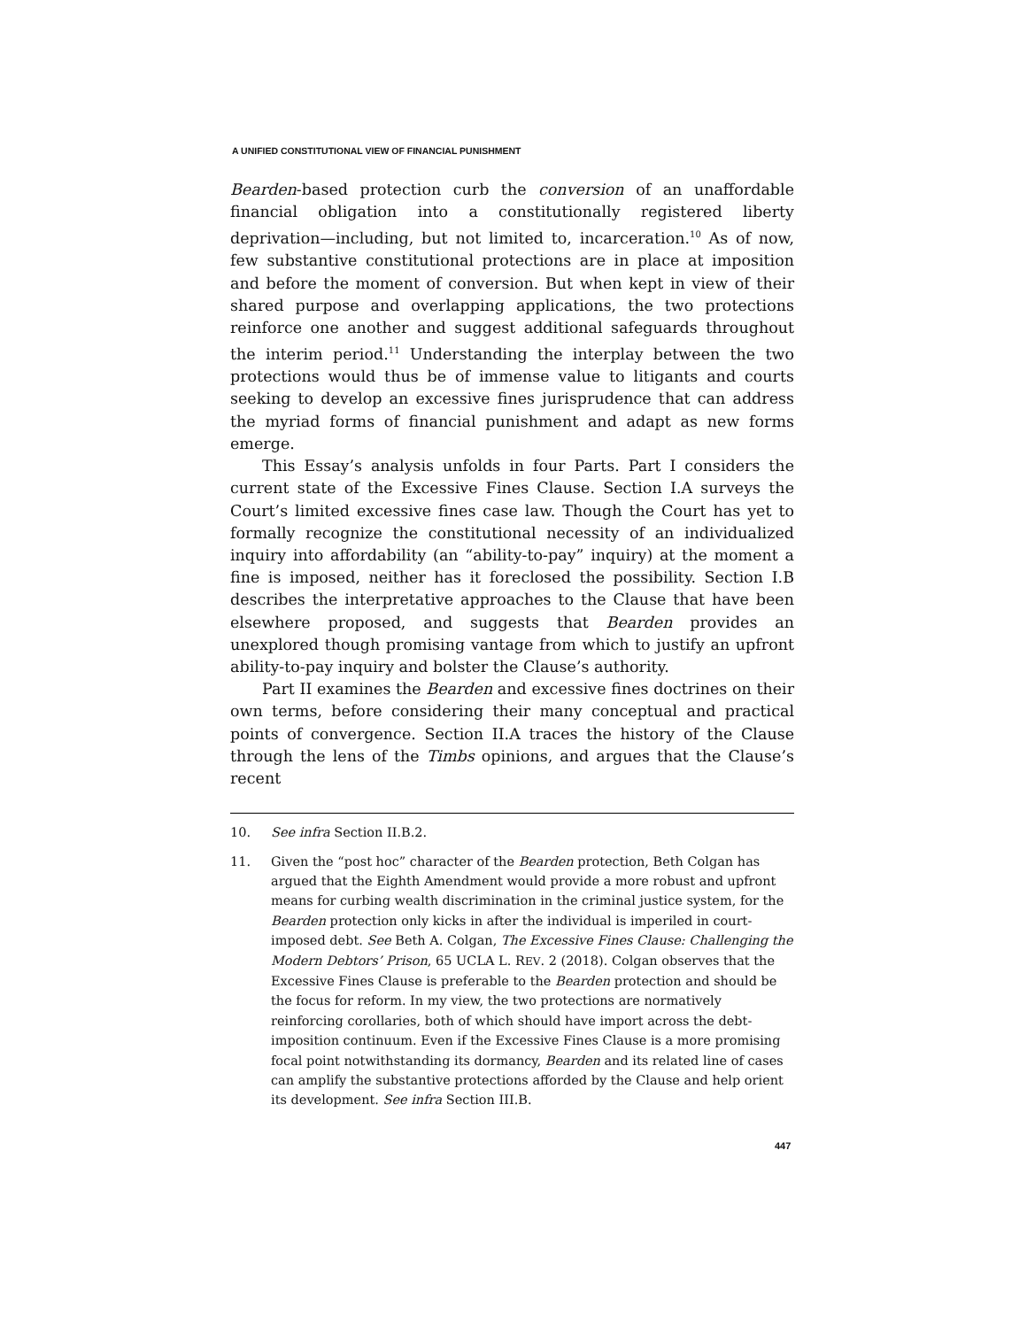A UNIFIED CONSTITUTIONAL VIEW OF FINANCIAL PUNISHMENT
Bearden-based protection curb the conversion of an unaffordable financial obligation into a constitutionally registered liberty deprivation—including, but not limited to, incarceration.<sup>10</sup> As of now, few substantive constitutional protections are in place at imposition and before the moment of conversion. But when kept in view of their shared purpose and overlapping applications, the two protections reinforce one another and suggest additional safeguards throughout the interim period.<sup>11</sup> Understanding the interplay between the two protections would thus be of immense value to litigants and courts seeking to develop an excessive fines jurisprudence that can address the myriad forms of financial punishment and adapt as new forms emerge.
This Essay’s analysis unfolds in four Parts. Part I considers the current state of the Excessive Fines Clause. Section I.A surveys the Court’s limited excessive fines case law. Though the Court has yet to formally recognize the constitutional necessity of an individualized inquiry into affordability (an “ability-to-pay” inquiry) at the moment a fine is imposed, neither has it foreclosed the possibility. Section I.B describes the interpretative approaches to the Clause that have been elsewhere proposed, and suggests that Bearden provides an unexplored though promising vantage from which to justify an upfront ability-to-pay inquiry and bolster the Clause’s authority.
Part II examines the Bearden and excessive fines doctrines on their own terms, before considering their many conceptual and practical points of convergence. Section II.A traces the history of the Clause through the lens of the Timbs opinions, and argues that the Clause’s recent
10. See infra Section II.B.2.
11. Given the “post hoc” character of the Bearden protection, Beth Colgan has argued that the Eighth Amendment would provide a more robust and upfront means for curbing wealth discrimination in the criminal justice system, for the Bearden protection only kicks in after the individual is imperiled in court-imposed debt. See Beth A. Colgan, The Excessive Fines Clause: Challenging the Modern Debtors’ Prison, 65 UCLA L. REV. 2 (2018). Colgan observes that the Excessive Fines Clause is preferable to the Bearden protection and should be the focus for reform. In my view, the two protections are normatively reinforcing corollaries, both of which should have import across the debt-imposition continuum. Even if the Excessive Fines Clause is a more promising focal point notwithstanding its dormancy, Bearden and its related line of cases can amplify the substantive protections afforded by the Clause and help orient its development. See infra Section III.B.
447